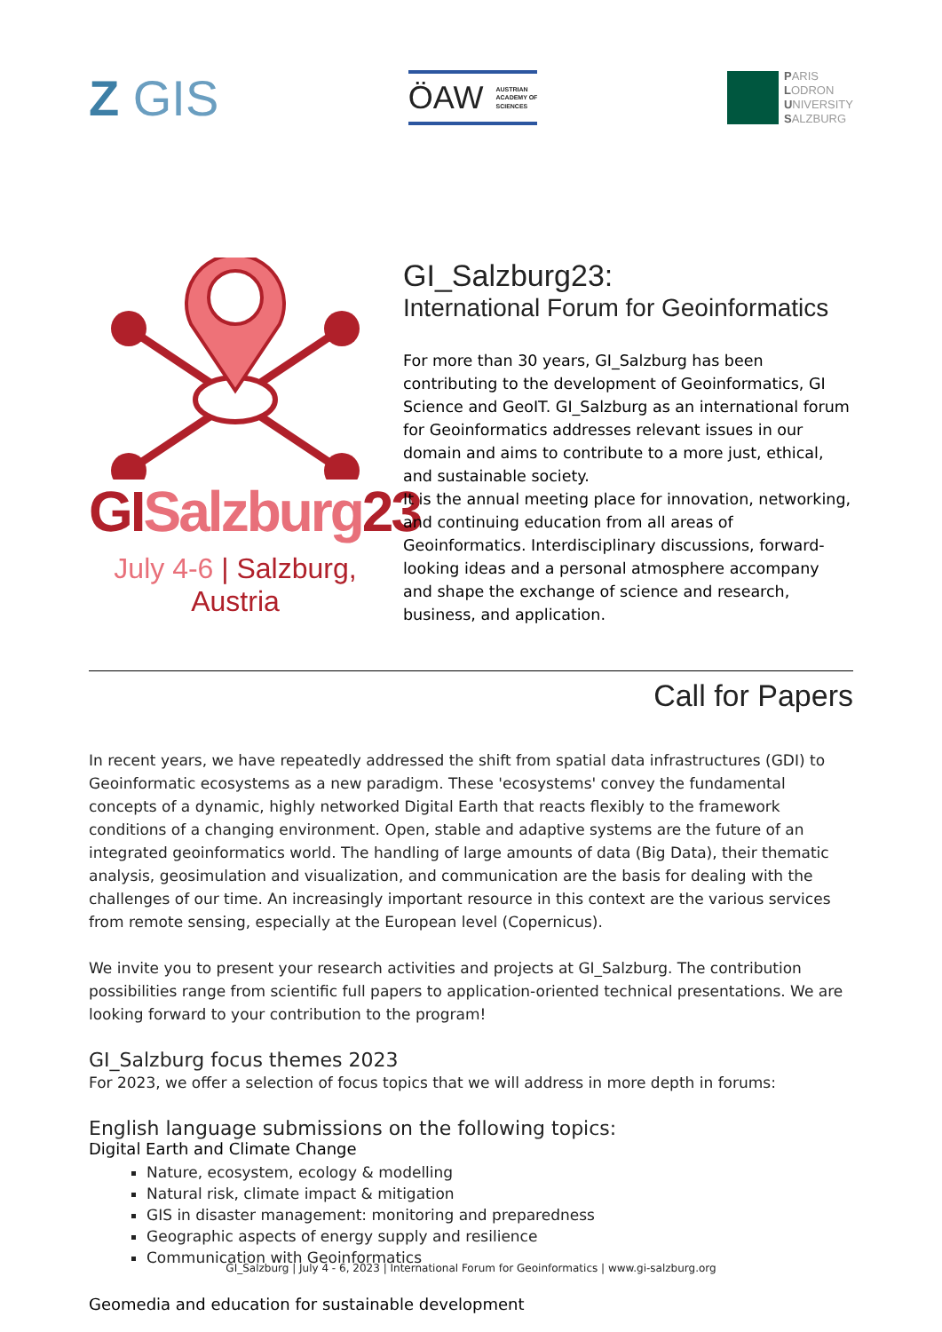Z GIS
ÖAW AUSTRIAN
ACADEMY OF
SCIENCES
PARIS
LODRON
UNIVERSITY
SALZBURG
GISalzburg23
July 4-6 | Salzburg, Austria
GI_Salzburg23:
International Forum for Geoinformatics
For more than 30 years, GI_Salzburg has been contributing to the development of Geoinformatics, GI Science and GeoIT. GI_Salzburg as an international forum for Geoinformatics addresses relevant issues in our domain and aims to contribute to a more just, ethical, and sustainable society.
It is the annual meeting place for innovation, networking, and continuing education from all areas of Geoinformatics. Interdisciplinary discussions, forward-looking ideas and a personal atmosphere accompany and shape the exchange of science and research, business, and application.
Call for Papers
In recent years, we have repeatedly addressed the shift from spatial data infrastructures (GDI) to Geoinformatic ecosystems as a new paradigm. These 'ecosystems' convey the fundamental concepts of a dynamic, highly networked Digital Earth that reacts flexibly to the framework conditions of a changing environment. Open, stable and adaptive systems are the future of an integrated geoinformatics world. The handling of large amounts of data (Big Data), their thematic analysis, geosimulation and visualization, and communication are the basis for dealing with the challenges of our time. An increasingly important resource in this context are the various services from remote sensing, especially at the European level (Copernicus).
We invite you to present your research activities and projects at GI_Salzburg. The contribution possibilities range from scientific full papers to application-oriented technical presentations. We are looking forward to your contribution to the program!
GI_Salzburg focus themes 2023
For 2023, we offer a selection of focus topics that we will address in more depth in forums:
English language submissions on the following topics:
Digital Earth and Climate Change
Nature, ecosystem, ecology & modelling
Natural risk, climate impact & mitigation
GIS in disaster management: monitoring and preparedness
Geographic aspects of energy supply and resilience
Communication with Geoinformatics
Geomedia and education for sustainable development
GI_Salzburg | July 4 - 6, 2023 | International Forum for Geoinformatics | www.gi-salzburg.org